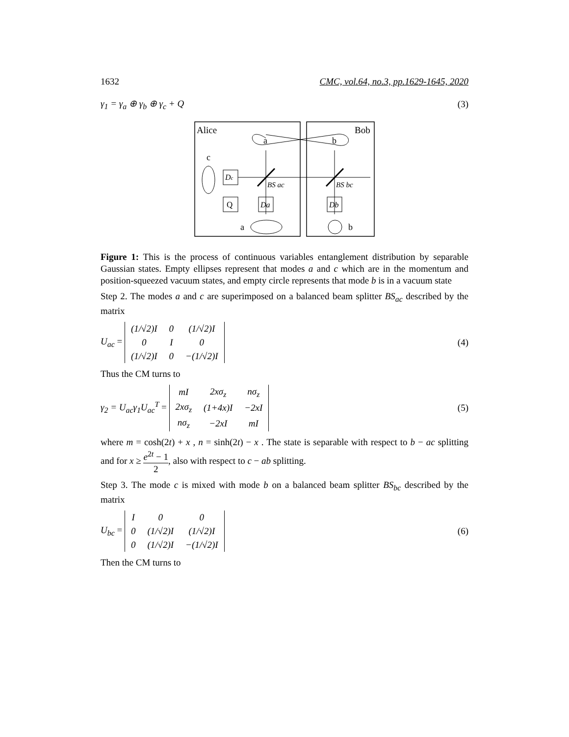1632 CMC, vol.64, no.3, pp.1629-1645, 2020
γ<sub>1</sub> = γ<sub>a</sub> ⊕ γ<sub>b</sub> ⊕ γ<sub>c</sub> + Q (3)
Alice
Bob
a
b
c
Dc
BS ac
BS bc
Q
Da
Db
a
b
Figure 1: This is the process of continuous variables entanglement distribution by separable Gaussian states. Empty ellipses represent that modes a and c which are in the momentum and position-squeezed vacuum states, and empty circle represents that mode b is in a vacuum state
Step 2. The modes a and c are superimposed on a balanced beam splitter BS<sub>ac</sub> described by the matrix
U<sub>ac</sub> =
| (1/√2)I | 0 | (1/√2)I |
| 0 | I | 0 |
| (1/√2)I | 0 | −(1/√2)I |
(4)
Thus the CM turns to
γ<sub>2</sub> = U<sub>ac</sub>γ<sub>1</sub>U<sub>ac</sub><sup>T</sup> =
| mI | 2xσ<sub>z</sub> | nσ<sub>z</sub> |
| 2xσ<sub>z</sub> | (1+4x)I | −2xI |
| nσ<sub>z</sub> | −2xI | mI |
(5)
where m = cosh(2t) + x , n = sinh(2t) − x . The state is separable with respect to b − ac splitting and for x ≥ e<sup>2t</sup> − 1 2, also with respect to c − ab splitting.
Step 3. The mode c is mixed with mode b on a balanced beam splitter BS<sub>bc</sub> described by the matrix
U<sub>bc</sub> =
| I | 0 | 0 |
| 0 | (1/√2)I | (1/√2)I |
| 0 | (1/√2)I | −(1/√2)I |
(6)
Then the CM turns to